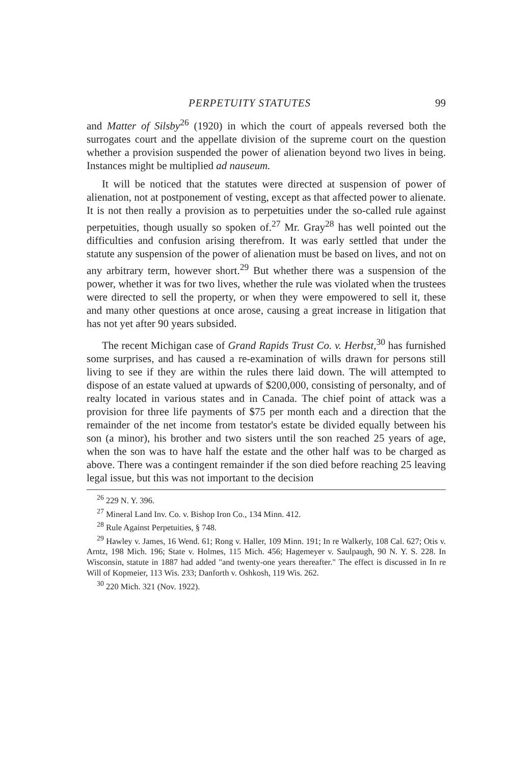PERPETUITY STATUTES 99
and Matter of Silsby<sup>26</sup> (1920) in which the court of appeals reversed both the surrogates court and the appellate division of the supreme court on the question whether a provision suspended the power of alienation beyond two lives in being. Instances might be multiplied ad nauseum.
It will be noticed that the statutes were directed at suspension of power of alienation, not at postponement of vesting, except as that affected power to alienate. It is not then really a provision as to perpetuities under the so-called rule against perpetuities, though usually so spoken of.<sup>27</sup> Mr. Gray<sup>28</sup> has well pointed out the difficulties and confusion arising therefrom. It was early settled that under the statute any suspension of the power of alienation must be based on lives, and not on any arbitrary term, however short.<sup>29</sup> But whether there was a suspension of the power, whether it was for two lives, whether the rule was violated when the trustees were directed to sell the property, or when they were empowered to sell it, these and many other questions at once arose, causing a great increase in litigation that has not yet after 90 years subsided.
The recent Michigan case of Grand Rapids Trust Co. v. Herbst,<sup>30</sup> has furnished some surprises, and has caused a re-examination of wills drawn for persons still living to see if they are within the rules there laid down. The will attempted to dispose of an estate valued at upwards of $200,000, consisting of personalty, and of realty located in various states and in Canada. The chief point of attack was a provision for three life payments of $75 per month each and a direction that the remainder of the net income from testator's estate be divided equally between his son (a minor), his brother and two sisters until the son reached 25 years of age, when the son was to have half the estate and the other half was to be charged as above. There was a contingent remainder if the son died before reaching 25 leaving legal issue, but this was not important to the decision
<sup>26</sup> 229 N. Y. 396.
<sup>27</sup> Mineral Land Inv. Co. v. Bishop Iron Co., 134 Minn. 412.
<sup>28</sup> Rule Against Perpetuities, § 748.
<sup>29</sup> Hawley v. James, 16 Wend. 61; Rong v. Haller, 109 Minn. 191; In re Walkerly, 108 Cal. 627; Otis v. Arntz, 198 Mich. 196; State v. Holmes, 115 Mich. 456; Hagemeyer v. Saulpaugh, 90 N. Y. S. 228. In Wisconsin, statute in 1887 had added "and twenty-one years thereafter." The effect is discussed in In re Will of Kopmeier, 113 Wis. 233; Danforth v. Oshkosh, 119 Wis. 262.
<sup>30</sup> 220 Mich. 321 (Nov. 1922).